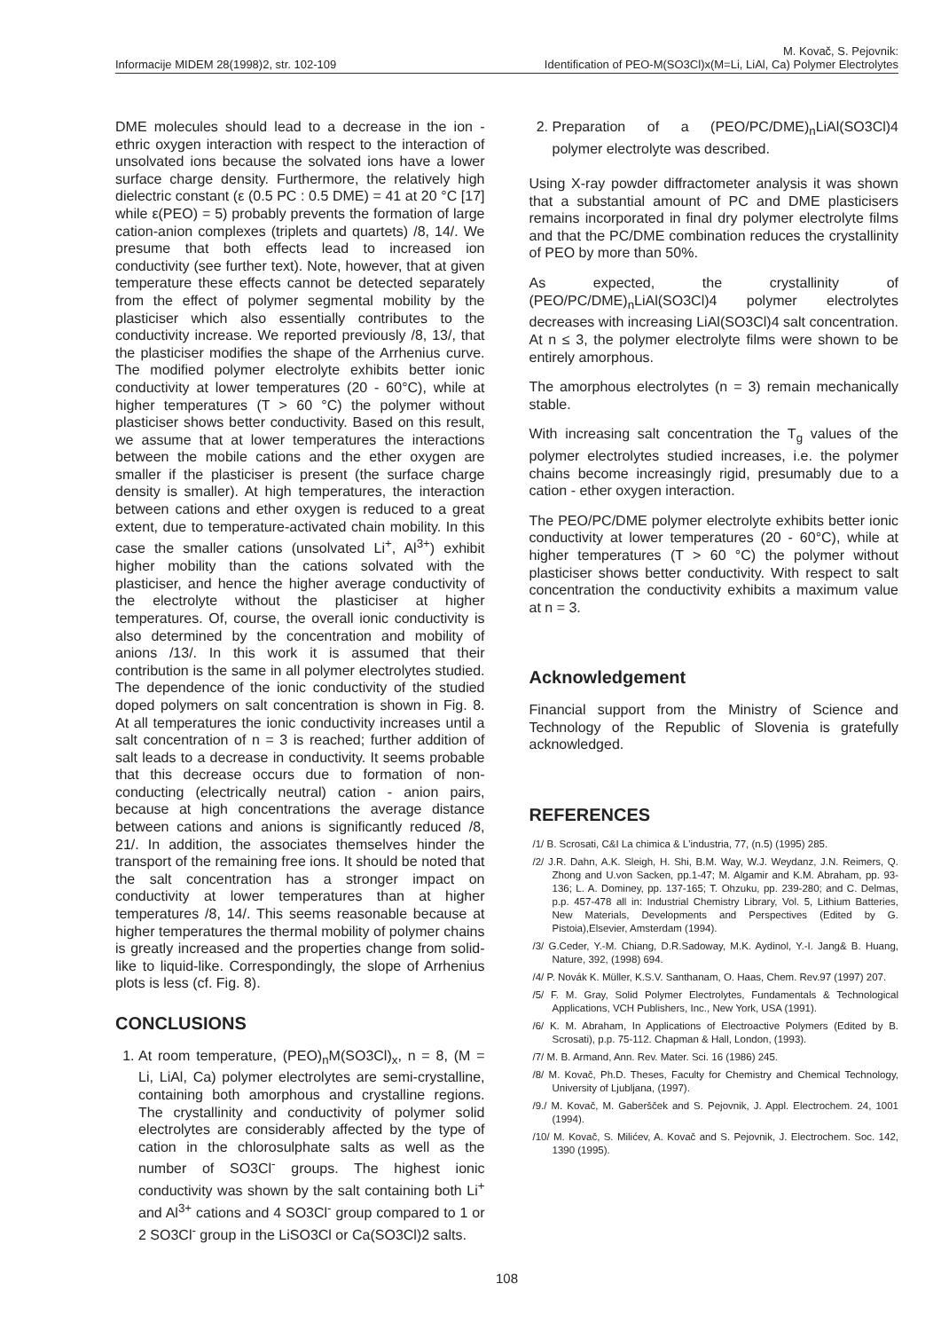Informacije MIDEM 28(1998)2, str. 102-109 M. Kovač, S. Pejovnik:
Identification of PEO-M(SO3Cl)x(M=Li, LiAl, Ca) Polymer Electrolytes
DME molecules should lead to a decrease in the ion - ethric oxygen interaction with respect to the interaction of unsolvated ions because the solvated ions have a lower surface charge density. Furthermore, the relatively high dielectric constant (ε (0.5 PC : 0.5 DME) = 41 at 20 °C [17] while ε(PEO) = 5) probably prevents the formation of large cation-anion complexes (triplets and quartets) /8, 14/. We presume that both effects lead to increased ion conductivity (see further text). Note, however, that at given temperature these effects cannot be detected separately from the effect of polymer segmental mobility by the plasticiser which also essentially contributes to the conductivity increase. We reported previously /8, 13/, that the plasticiser modifies the shape of the Arrhenius curve. The modified polymer electrolyte exhibits better ionic conductivity at lower temperatures (20 - 60°C), while at higher temperatures (T > 60 °C) the polymer without plasticiser shows better conductivity. Based on this result, we assume that at lower temperatures the interactions between the mobile cations and the ether oxygen are smaller if the plasticiser is present (the surface charge density is smaller). At high temperatures, the interaction between cations and ether oxygen is reduced to a great extent, due to temperature-activated chain mobility. In this case the smaller cations (unsolvated Li<sup>+</sup>, Al<sup>3+</sup>) exhibit higher mobility than the cations solvated with the plasticiser, and hence the higher average conductivity of the electrolyte without the plasticiser at higher temperatures. Of, course, the overall ionic conductivity is also determined by the concentration and mobility of anions /13/. In this work it is assumed that their contribution is the same in all polymer electrolytes studied. The dependence of the ionic conductivity of the studied doped polymers on salt concentration is shown in Fig. 8. At all temperatures the ionic conductivity increases until a salt concentration of n = 3 is reached; further addition of salt leads to a decrease in conductivity. It seems probable that this decrease occurs due to formation of non-conducting (electrically neutral) cation - anion pairs, because at high concentrations the average distance between cations and anions is significantly reduced /8, 21/. In addition, the associates themselves hinder the transport of the remaining free ions. It should be noted that the salt concentration has a stronger impact on conductivity at lower temperatures than at higher temperatures /8, 14/. This seems reasonable because at higher temperatures the thermal mobility of polymer chains is greatly increased and the properties change from solid-like to liquid-like. Correspondingly, the slope of Arrhenius plots is less (cf. Fig. 8).
CONCLUSIONS
1. At room temperature, (PEO)<sub>n</sub>M(SO3Cl)<sub>x</sub>, n = 8, (M = Li, LiAl, Ca) polymer electrolytes are semi-crystalline, containing both amorphous and crystalline regions. The crystallinity and conductivity of polymer solid electrolytes are considerably affected by the type of cation in the chlorosulphate salts as well as the number of SO3Cl<sup>-</sup> groups. The highest ionic conductivity was shown by the salt containing both Li<sup>+</sup> and Al<sup>3+</sup> cations and 4 SO3Cl<sup>-</sup> group compared to 1 or 2 SO3Cl<sup>-</sup> group in the LiSO3Cl or Ca(SO3Cl)2 salts.
2. Preparation of a (PEO/PC/DME)<sub>n</sub>LiAl(SO3Cl)4 polymer electrolyte was described.
Using X-ray powder diffractometer analysis it was shown that a substantial amount of PC and DME plasticisers remains incorporated in final dry polymer electrolyte films and that the PC/DME combination reduces the crystallinity of PEO by more than 50%.
As expected, the crystallinity of (PEO/PC/DME)<sub>n</sub>LiAl(SO3Cl)4 polymer electrolytes decreases with increasing LiAl(SO3Cl)4 salt concentration. At n ≤ 3, the polymer electrolyte films were shown to be entirely amorphous.
The amorphous electrolytes (n = 3) remain mechanically stable.
With increasing salt concentration the T<sub>g</sub> values of the polymer electrolytes studied increases, i.e. the polymer chains become increasingly rigid, presumably due to a cation - ether oxygen interaction.
The PEO/PC/DME polymer electrolyte exhibits better ionic conductivity at lower temperatures (20 - 60°C), while at higher temperatures (T > 60 °C) the polymer without plasticiser shows better conductivity. With respect to salt concentration the conductivity exhibits a maximum value at n = 3.
Acknowledgement
Financial support from the Ministry of Science and Technology of the Republic of Slovenia is gratefully acknowledged.
REFERENCES
/1/ B. Scrosati, C&I La chimica & L'industria, 77, (n.5) (1995) 285.
/2/ J.R. Dahn, A.K. Sleigh, H. Shi, B.M. Way, W.J. Weydanz, J.N. Reimers, Q. Zhong and U.von Sacken, pp.1-47; M. Algamir and K.M. Abraham, pp. 93-136; L. A. Dominey, pp. 137-165; T. Ohzuku, pp. 239-280; and C. Delmas, p.p. 457-478 all in: Industrial Chemistry Library, Vol. 5, Lithium Batteries, New Materials, Developments and Perspectives (Edited by G. Pistoia),Elsevier, Amsterdam (1994).
/3/ G.Ceder, Y.-M. Chiang, D.R.Sadoway, M.K. Aydinol, Y.-I. Jang& B. Huang, Nature, 392, (1998) 694.
/4/ P. Novák K. Müller, K.S.V. Santhanam, O. Haas, Chem. Rev.97 (1997) 207.
/5/ F. M. Gray, Solid Polymer Electrolytes, Fundamentals & Technological Applications, VCH Publishers, Inc., New York, USA (1991).
/6/ K. M. Abraham, In Applications of Electroactive Polymers (Edited by B. Scrosati), p.p. 75-112. Chapman & Hall, London, (1993).
/7/ M. B. Armand, Ann. Rev. Mater. Sci. 16 (1986) 245.
/8/ M. Kovač, Ph.D. Theses, Faculty for Chemistry and Chemical Technology, University of Ljubljana, (1997).
/9./ M. Kovač, M. Gaberšček and S. Pejovnik, J. Appl. Electrochem. 24, 1001 (1994).
/10/ M. Kovač, S. Milićev, A. Kovač and S. Pejovnik, J. Electrochem. Soc. 142, 1390 (1995).
108